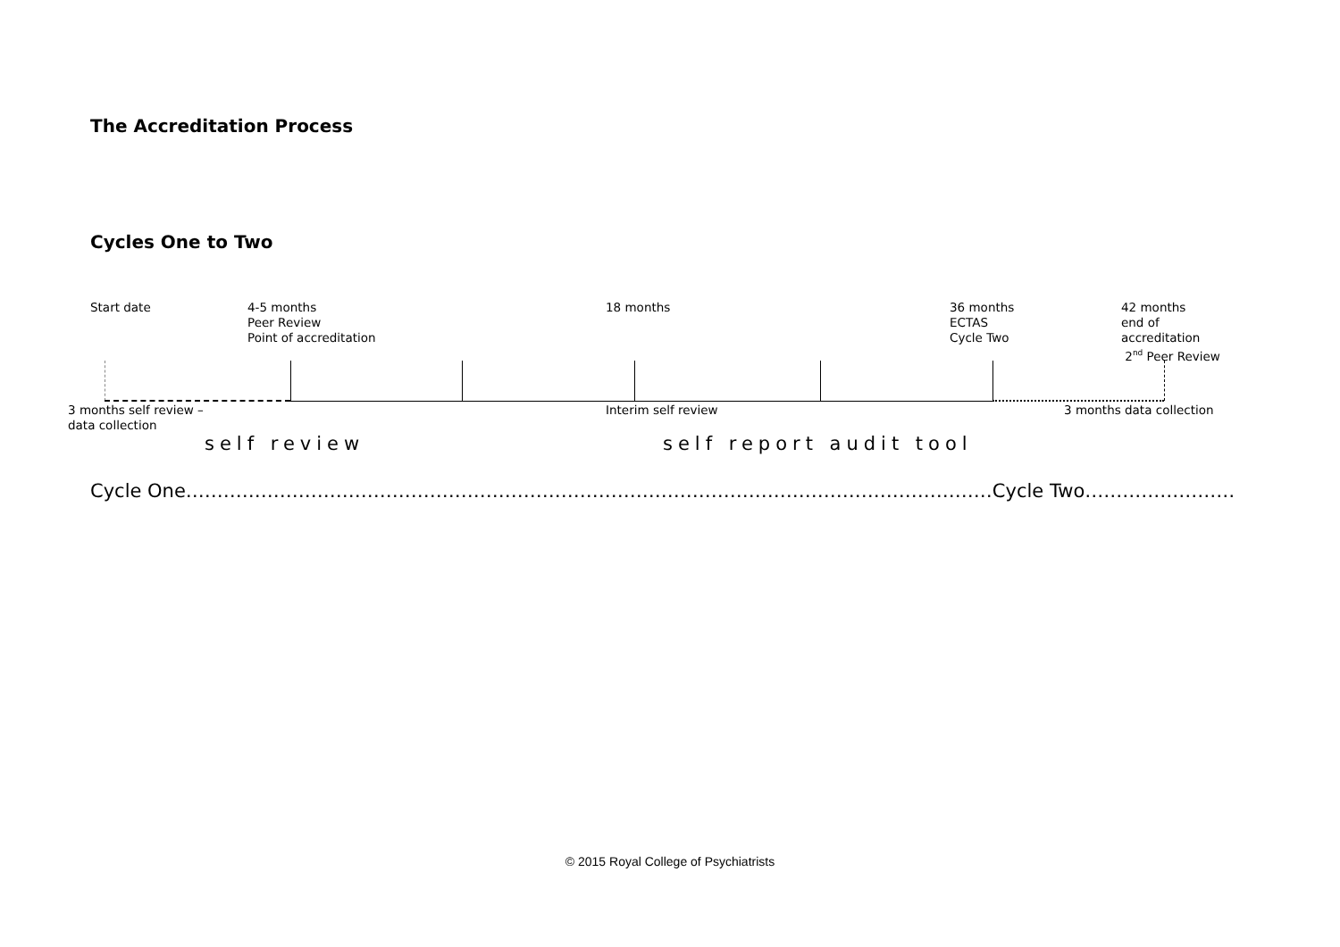The Accreditation Process
Cycles One to Two
Start date
4-5 months
Peer Review
Point of accreditation
18 months
36 months
ECTAS
Cycle Two
42 months
end of
accreditation
2<sup>nd</sup> Peer Review
3 months self review –
data collection
Interim self review 3 months data collection
self review self report audit tool
Cycle One…………………………………………………………………………………………………………………Cycle Two……………………
© 2015 Royal College of Psychiatrists